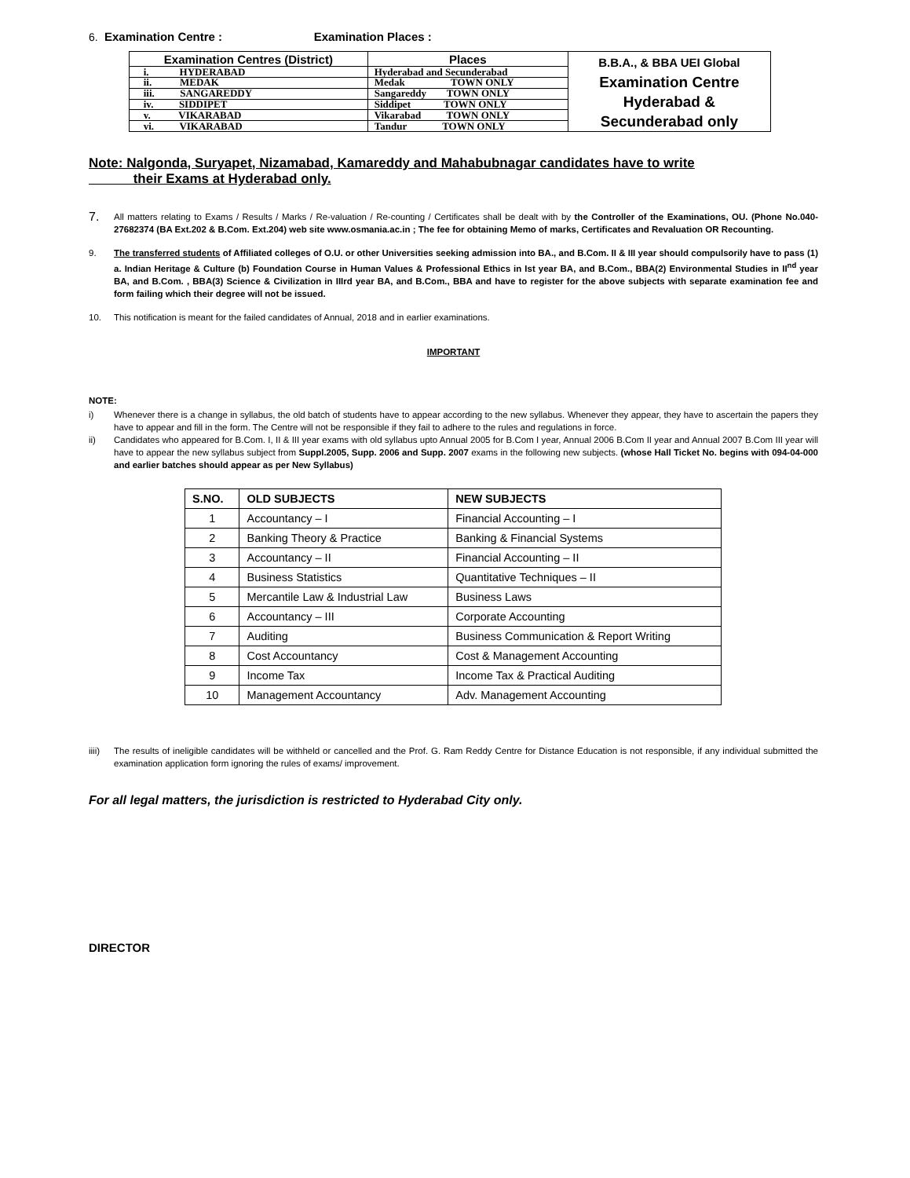6. Examination Centre : Examination Places :
| Examination Centres (District) | Places | B.B.A., & BBA UEI Global Examination Centre Hyderabad & Secunderabad only |
| i. HYDERABAD | Hyderabad and Secunderabad | |
| ii. MEDAK | Medak TOWN ONLY | |
| iii. SANGAREDDY | Sangareddy TOWN ONLY | |
| iv. SIDDIPET | Siddipet TOWN ONLY | |
| v. VIKARABAD | Vikarabad TOWN ONLY | |
| vi. VIKARABAD | Tandur TOWN ONLY | |
Note: Nalgonda, Suryapet, Nizamabad, Kamareddy and Mahabubnagar candidates have to write
their Exams at Hyderabad only.
7. All matters relating to Exams / Results / Marks / Re-valuation / Re-counting / Certificates shall be dealt with by the Controller of the Examinations, OU. (Phone No.040-27682374 (BA Ext.202 & B.Com. Ext.204) web site www.osmania.ac.in ; The fee for obtaining Memo of marks, Certificates and Revaluation OR Recounting.
9. The transferred students of Affiliated colleges of O.U. or other Universities seeking admission into BA., and B.Com. II & III year should compulsorily have to pass (1) a. Indian Heritage & Culture (b) Foundation Course in Human Values & Professional Ethics in Ist year BA, and B.Com., BBA(2) Environmental Studies in II<sup>nd</sup> year BA, and B.Com. , BBA(3) Science & Civilization in IIIrd year BA, and B.Com., BBA and have to register for the above subjects with separate examination fee and form failing which their degree will not be issued.
10. This notification is meant for the failed candidates of Annual, 2018 and in earlier examinations.
IMPORTANT
NOTE:
i) Whenever there is a change in syllabus, the old batch of students have to appear according to the new syllabus. Whenever they appear, they have to ascertain the papers they have to appear and fill in the form. The Centre will not be responsible if they fail to adhere to the rules and regulations in force.
ii) Candidates who appeared for B.Com. I, II & III year exams with old syllabus upto Annual 2005 for B.Com I year, Annual 2006 B.Com II year and Annual 2007 B.Com III year will have to appear the new syllabus subject from Suppl.2005, Supp. 2006 and Supp. 2007 exams in the following new subjects. (whose Hall Ticket No. begins with 094-04-000 and earlier batches should appear as per New Syllabus)
| S.NO. | OLD SUBJECTS | NEW SUBJECTS |
| --- | --- | --- |
| 1 | Accountancy – I | Financial Accounting – I |
| 2 | Banking Theory & Practice | Banking & Financial Systems |
| 3 | Accountancy – II | Financial Accounting – II |
| 4 | Business Statistics | Quantitative Techniques – II |
| 5 | Mercantile Law & Industrial Law | Business Laws |
| 6 | Accountancy – III | Corporate Accounting |
| 7 | Auditing | Business Communication & Report Writing |
| 8 | Cost Accountancy | Cost & Management Accounting |
| 9 | Income Tax | Income Tax & Practical Auditing |
| 10 | Management Accountancy | Adv. Management Accounting |
iiii) The results of ineligible candidates will be withheld or cancelled and the Prof. G. Ram Reddy Centre for Distance Education is not responsible, if any individual submitted the examination application form ignoring the rules of exams/ improvement.
For all legal matters, the jurisdiction is restricted to Hyderabad City only.
DIRECTOR